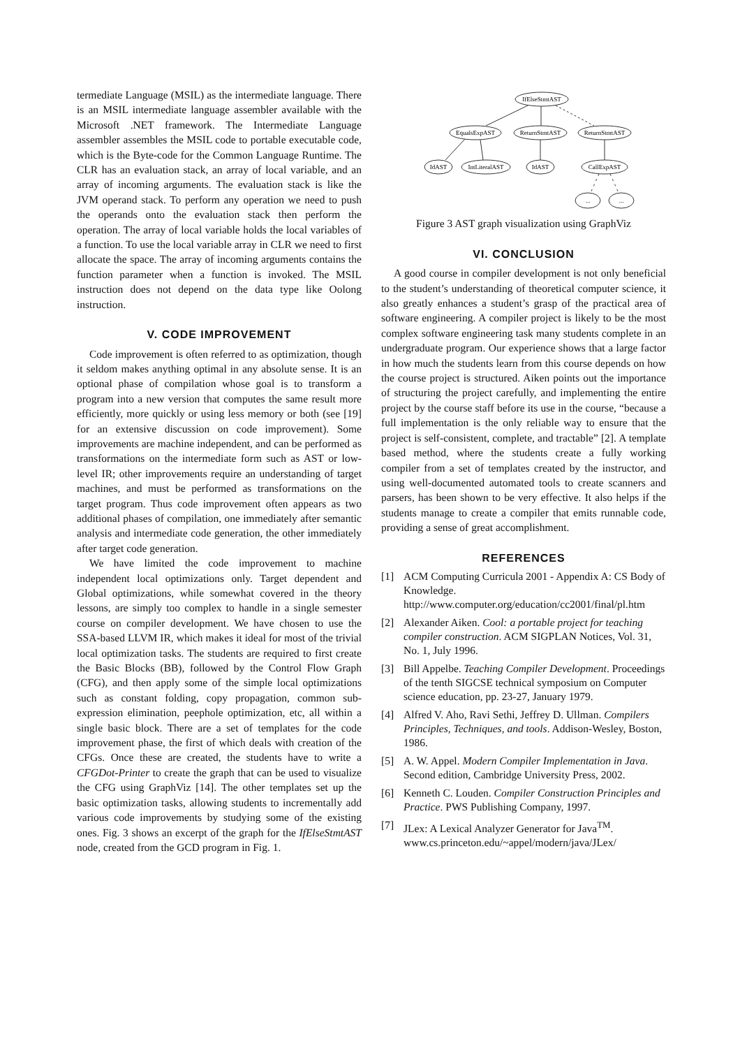termediate Language (MSIL) as the intermediate language. There is an MSIL intermediate language assembler available with the Microsoft .NET framework. The Intermediate Language assembler assembles the MSIL code to portable executable code, which is the Byte-code for the Common Language Runtime. The CLR has an evaluation stack, an array of local variable, and an array of incoming arguments. The evaluation stack is like the JVM operand stack. To perform any operation we need to push the operands onto the evaluation stack then perform the operation. The array of local variable holds the local variables of a function. To use the local variable array in CLR we need to first allocate the space. The array of incoming arguments contains the function parameter when a function is invoked. The MSIL instruction does not depend on the data type like Oolong instruction.
V. CODE IMPROVEMENT
Code improvement is often referred to as optimization, though it seldom makes anything optimal in any absolute sense. It is an optional phase of compilation whose goal is to transform a program into a new version that computes the same result more efficiently, more quickly or using less memory or both (see [19] for an extensive discussion on code improvement). Some improvements are machine independent, and can be performed as transformations on the intermediate form such as AST or low-level IR; other improvements require an understanding of target machines, and must be performed as transformations on the target program. Thus code improvement often appears as two additional phases of compilation, one immediately after semantic analysis and intermediate code generation, the other immediately after target code generation.
We have limited the code improvement to machine independent local optimizations only. Target dependent and Global optimizations, while somewhat covered in the theory lessons, are simply too complex to handle in a single semester course on compiler development. We have chosen to use the SSA-based LLVM IR, which makes it ideal for most of the trivial local optimization tasks. The students are required to first create the Basic Blocks (BB), followed by the Control Flow Graph (CFG), and then apply some of the simple local optimizations such as constant folding, copy propagation, common sub-expression elimination, peephole optimization, etc, all within a single basic block. There are a set of templates for the code improvement phase, the first of which deals with creation of the CFGs. Once these are created, the students have to write a CFGDot-Printer to create the graph that can be used to visualize the CFG using GraphViz [14]. The other templates set up the basic optimization tasks, allowing students to incrementally add various code improvements by studying some of the existing ones. Fig. 3 shows an excerpt of the graph for the IfElseStmtAST node, created from the GCD program in Fig. 1.
IfElseStmtAST
EqualsExpAST
ReturnStmtAST
ReturnStmtAST
IdAST
IntLiteralAST
IdAST
CallExpAST
...
...
Figure 3 AST graph visualization using GraphViz
VI. CONCLUSION
A good course in compiler development is not only beneficial to the student’s understanding of theoretical computer science, it also greatly enhances a student’s grasp of the practical area of software engineering. A compiler project is likely to be the most complex software engineering task many students complete in an undergraduate program. Our experience shows that a large factor in how much the students learn from this course depends on how the course project is structured. Aiken points out the importance of structuring the project carefully, and implementing the entire project by the course staff before its use in the course, “because a full implementation is the only reliable way to ensure that the project is self-consistent, complete, and tractable” [2]. A template based method, where the students create a fully working compiler from a set of templates created by the instructor, and using well-documented automated tools to create scanners and parsers, has been shown to be very effective. It also helps if the students manage to create a compiler that emits runnable code, providing a sense of great accomplishment.
REFERENCES
[1] ACM Computing Curricula 2001 - Appendix A: CS Body of Knowledge. http://www.computer.org/education/cc2001/final/pl.htm
[2] Alexander Aiken. Cool: a portable project for teaching compiler construction. ACM SIGPLAN Notices, Vol. 31, No. 1, July 1996.
[3] Bill Appelbe. Teaching Compiler Development. Proceedings of the tenth SIGCSE technical symposium on Computer science education, pp. 23-27, January 1979.
[4] Alfred V. Aho, Ravi Sethi, Jeffrey D. Ullman. Compilers Principles, Techniques, and tools. Addison-Wesley, Boston, 1986.
[5] A. W. Appel. Modern Compiler Implementation in Java. Second edition, Cambridge University Press, 2002.
[6] Kenneth C. Louden. Compiler Construction Principles and Practice. PWS Publishing Company, 1997.
[7] JLex: A Lexical Analyzer Generator for Java<sup>TM</sup>. www.cs.princeton.edu/~appel/modern/java/JLex/